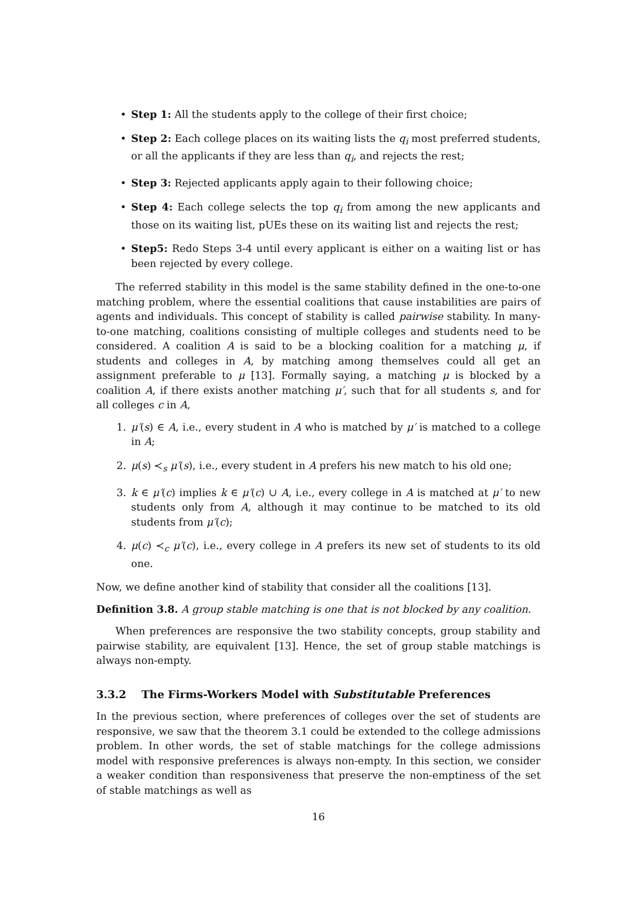• Step 1: All the students apply to the college of their first choice;
• Step 2: Each college places on its waiting lists the q<sub>i</sub> most preferred students, or all the applicants if they are less than q<sub>i</sub>, and rejects the rest;
• Step 3: Rejected applicants apply again to their following choice;
• Step 4: Each college selects the top q<sub>i</sub> from among the new applicants and those on its waiting list, pUEs these on its waiting list and rejects the rest;
• Step5: Redo Steps 3-4 until every applicant is either on a waiting list or has been rejected by every college.
The referred stability in this model is the same stability defined in the one-to-one matching problem, where the essential coalitions that cause instabilities are pairs of agents and individuals. This concept of stability is called pairwise stability. In many-to-one matching, coalitions consisting of multiple colleges and students need to be considered. A coalition A is said to be a blocking coalition for a matching μ, if students and colleges in A, by matching among themselves could all get an assignment preferable to μ [13]. Formally saying, a matching μ is blocked by a coalition A, if there exists another matching μ′, such that for all students s, and for all colleges c in A,
1. μ′(s) ∈ A, i.e., every student in A who is matched by μ′ is matched to a college in A;
2. μ(s) ≺<sub>s</sub> μ′(s), i.e., every student in A prefers his new match to his old one;
3. k ∈ μ′(c) implies k ∈ μ′(c) ∪ A, i.e., every college in A is matched at μ′ to new students only from A, although it may continue to be matched to its old students from μ′(c);
4. μ(c) ≺<sub>c</sub> μ′(c), i.e., every college in A prefers its new set of students to its old one.
Now, we define another kind of stability that consider all the coalitions [13].
Definition 3.8. A group stable matching is one that is not blocked by any coalition.
When preferences are responsive the two stability concepts, group stability and pairwise stability, are equivalent [13]. Hence, the set of group stable matchings is always non-empty.
3.3.2 The Firms-Workers Model with Substitutable Preferences
In the previous section, where preferences of colleges over the set of students are responsive, we saw that the theorem 3.1 could be extended to the college admissions problem. In other words, the set of stable matchings for the college admissions model with responsive preferences is always non-empty. In this section, we consider a weaker condition than responsiveness that preserve the non-emptiness of the set of stable matchings as well as
16